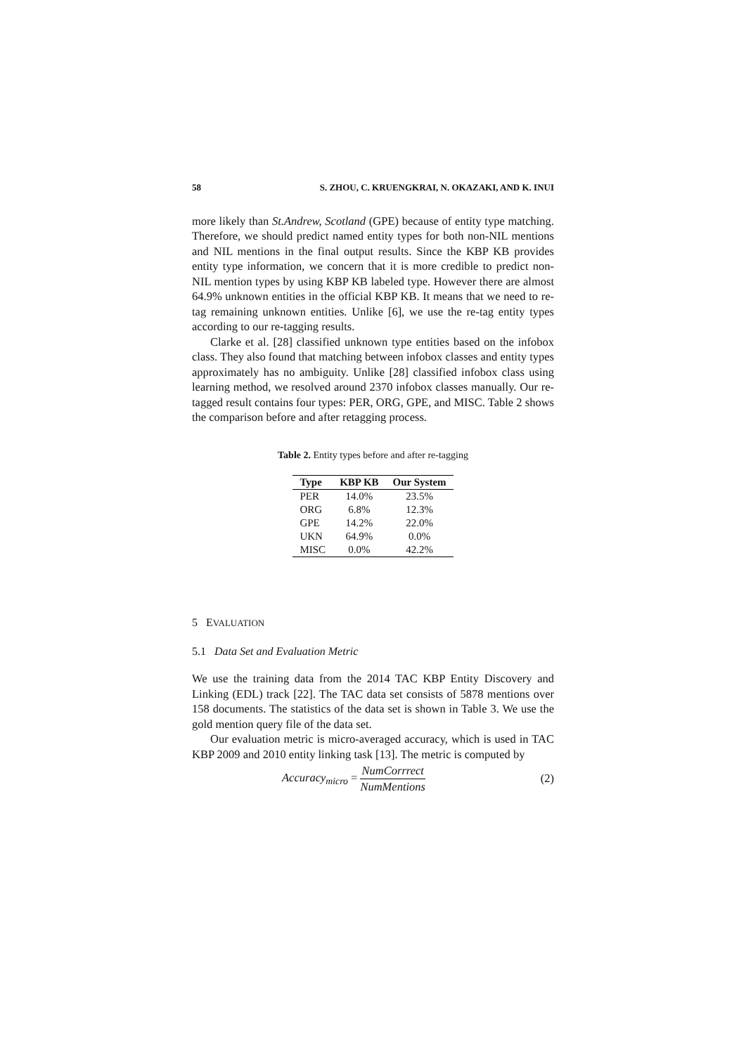58 S. ZHOU, C. KRUENGKRAI, N. OKAZAKI, AND K. INUI
more likely than St.Andrew, Scotland (GPE) because of entity type matching. Therefore, we should predict named entity types for both non-NIL mentions and NIL mentions in the final output results. Since the KBP KB provides entity type information, we concern that it is more credible to predict non-NIL mention types by using KBP KB labeled type. However there are almost 64.9% unknown entities in the official KBP KB. It means that we need to re-tag remaining unknown entities. Unlike [6], we use the re-tag entity types according to our re-tagging results.
Clarke et al. [28] classified unknown type entities based on the infobox class. They also found that matching between infobox classes and entity types approximately has no ambiguity. Unlike [28] classified infobox class using learning method, we resolved around 2370 infobox classes manually. Our re-tagged result contains four types: PER, ORG, GPE, and MISC. Table 2 shows the comparison before and after retagging process.
Table 2. Entity types before and after re-tagging
| Type | KBP KB | Our System |
| --- | --- | --- |
| PER | 14.0% | 23.5% |
| ORG | 6.8% | 12.3% |
| GPE | 14.2% | 22.0% |
| UKN | 64.9% | 0.0% |
| MISC | 0.0% | 42.2% |
5 EVALUATION
5.1 Data Set and Evaluation Metric
We use the training data from the 2014 TAC KBP Entity Discovery and Linking (EDL) track [22]. The TAC data set consists of 5878 mentions over 158 documents. The statistics of the data set is shown in Table 3. We use the gold mention query file of the data set.
Our evaluation metric is micro-averaged accuracy, which is used in TAC KBP 2009 and 2010 entity linking task [13]. The metric is computed by
Accuracy<sub>micro</sub> = NumCorrrect NumMentions (2)